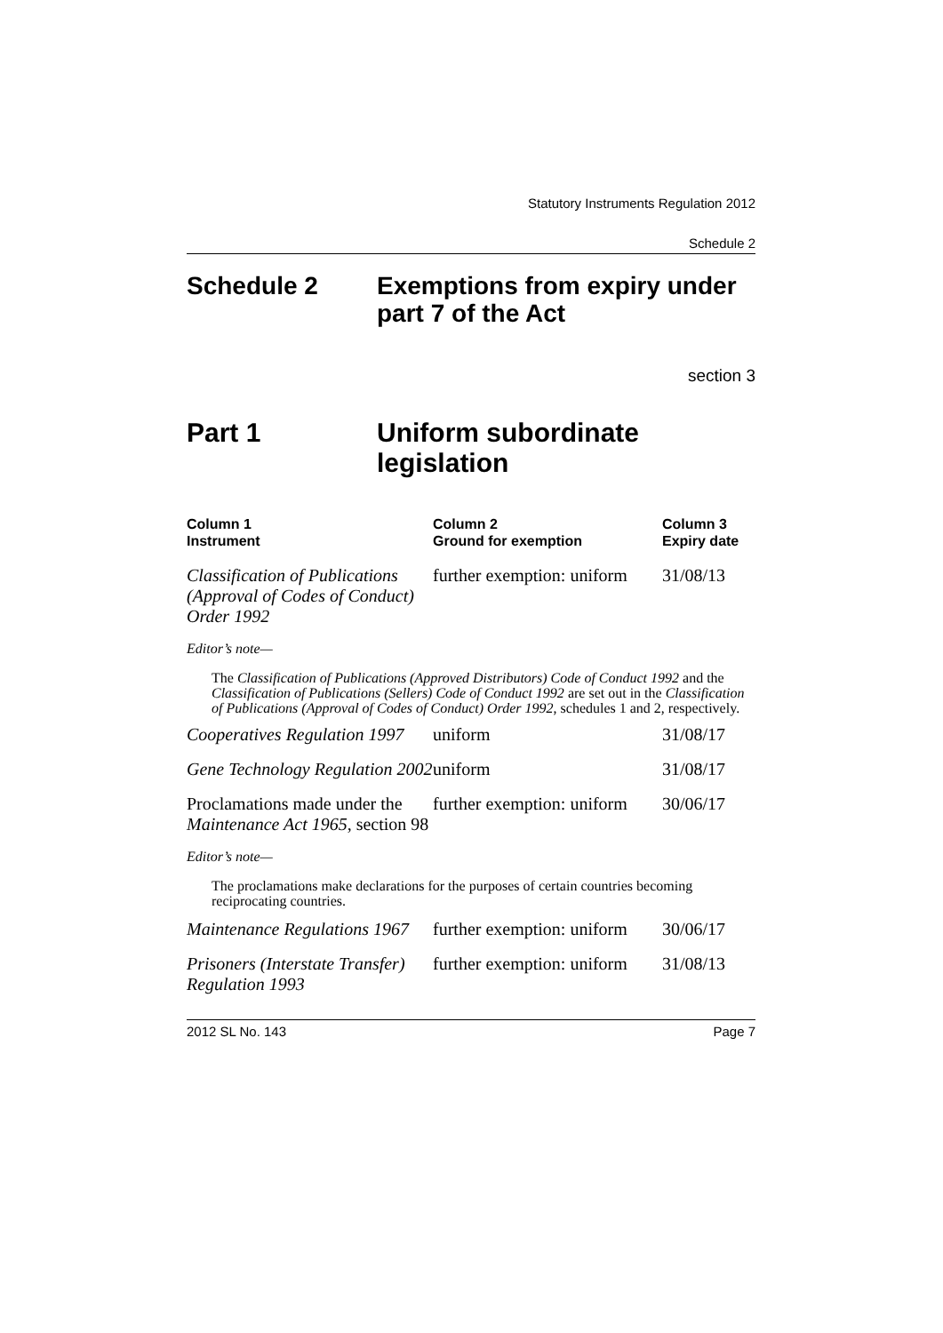Statutory Instruments Regulation 2012
Schedule 2
Schedule 2 Exemptions from expiry under part 7 of the Act
section 3
Part 1 Uniform subordinate legislation
| Column 1 Instrument | Column 2 Ground for exemption | Column 3 Expiry date |
| --- | --- | --- |
| Classification of Publications (Approval of Codes of Conduct) Order 1992 | further exemption: uniform | 31/08/13 |
| Editor’s note— The Classification of Publications (Approved Distributors) Code of Conduct 1992 and the Classification of Publications (Sellers) Code of Conduct 1992 are set out in the Classification of Publications (Approval of Codes of Conduct) Order 1992 , schedules 1 and 2, respectively. | | |
| Cooperatives Regulation 1997 | uniform | 31/08/17 |
| Gene Technology Regulation 2002 | uniform | 31/08/17 |
| Proclamations made under the Maintenance Act 1965 , section 98 | further exemption: uniform | 30/06/17 |
| Editor’s note— The proclamations make declarations for the purposes of certain countries becoming reciprocating countries. | | |
| Maintenance Regulations 1967 | further exemption: uniform | 30/06/17 |
| Prisoners (Interstate Transfer) Regulation 1993 | further exemption: uniform | 31/08/13 |
2012 SL No. 143 Page 7